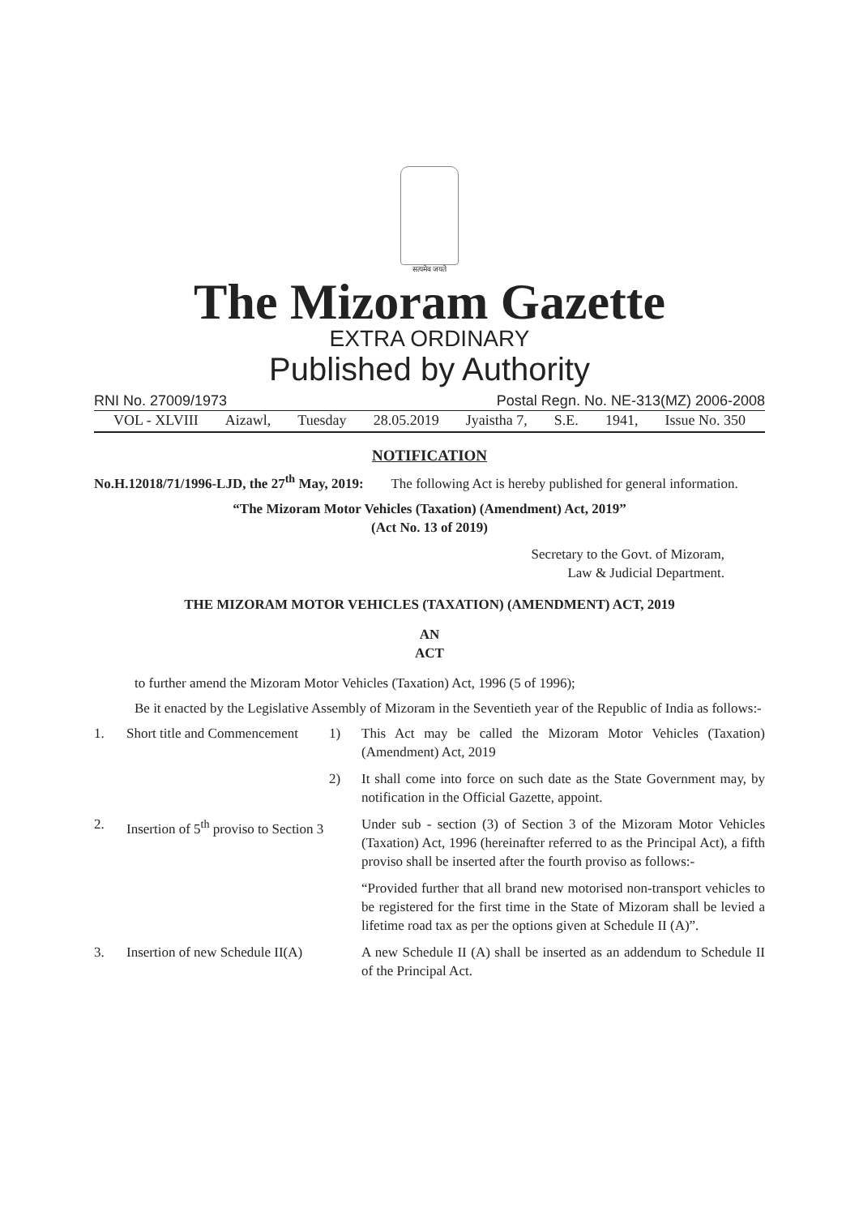सत्यमेव जयते
The Mizoram Gazette
EXTRA ORDINARY
Published by Authority
RNI No. 27009/1973 Postal Regn. No. NE-313(MZ) 2006-2008
VOL - XLVIII Aizawl, Tuesday 28.05.2019 Jyaistha 7, S.E. 1941, Issue No. 350
NOTIFICATION
No.H.12018/71/1996-LJD, the 27<sup>th</sup> May, 2019: The following Act is hereby published for general information.
“The Mizoram Motor Vehicles (Taxation) (Amendment) Act, 2019”
(Act No. 13 of 2019)
Secretary to the Govt. of Mizoram,
Law & Judicial Department.
THE MIZORAM MOTOR VEHICLES (TAXATION) (AMENDMENT) ACT, 2019
AN
ACT
to further amend the Mizoram Motor Vehicles (Taxation) Act, 1996 (5 of 1996);
Be it enacted by the Legislative Assembly of Mizoram in the Seventieth year of the Republic of India as follows:-
1. Short title and Commencement 1) This Act may be called the Mizoram Motor Vehicles (Taxation) (Amendment) Act, 2019
2) It shall come into force on such date as the State Government may, by notification in the Official Gazette, appoint.
2. Insertion of 5<sup>th</sup> proviso to Section 3 Under sub - section (3) of Section 3 of the Mizoram Motor Vehicles (Taxation) Act, 1996 (hereinafter referred to as the Principal Act), a fifth proviso shall be inserted after the fourth proviso as follows:-
“Provided further that all brand new motorised non-transport vehicles to be registered for the first time in the State of Mizoram shall be levied a lifetime road tax as per the options given at Schedule II (A)”.
3. Insertion of new Schedule II(A) A new Schedule II (A) shall be inserted as an addendum to Schedule II of the Principal Act.